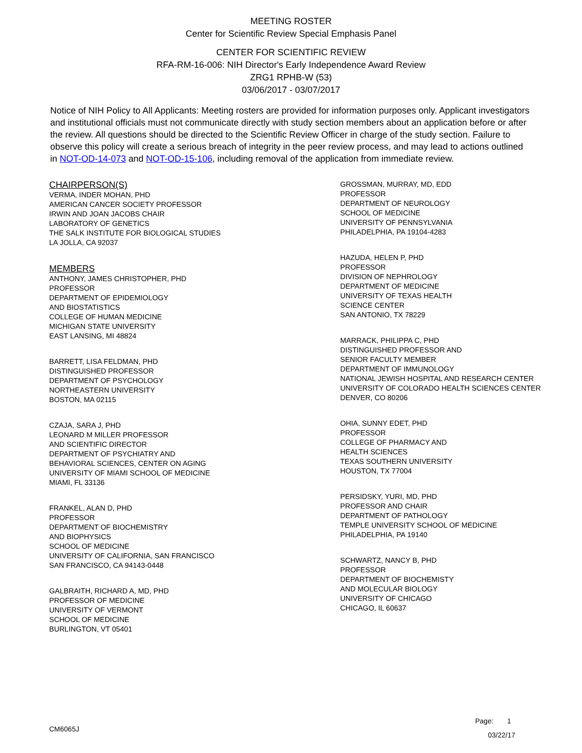MEETING ROSTER
Center for Scientific Review Special Emphasis Panel
CENTER FOR SCIENTIFIC REVIEW
RFA-RM-16-006: NIH Director's Early Independence Award Review
ZRG1 RPHB-W (53)
03/06/2017 - 03/07/2017
Notice of NIH Policy to All Applicants: Meeting rosters are provided for information purposes only. Applicant investigators and institutional officials must not communicate directly with study section members about an application before or after the review. All questions should be directed to the Scientific Review Officer in charge of the study section. Failure to observe this policy will create a serious breach of integrity in the peer review process, and may lead to actions outlined in NOT-OD-14-073 and NOT-OD-15-106, including removal of the application from immediate review.
CHAIRPERSON(S)
VERMA, INDER MOHAN, PHD
AMERICAN CANCER SOCIETY PROFESSOR
IRWIN AND JOAN JACOBS CHAIR
LABORATORY OF GENETICS
THE SALK INSTITUTE FOR BIOLOGICAL STUDIES
LA JOLLA, CA 92037
MEMBERS
ANTHONY, JAMES CHRISTOPHER, PHD
PROFESSOR
DEPARTMENT OF EPIDEMIOLOGY
AND BIOSTATISTICS
COLLEGE OF HUMAN MEDICINE
MICHIGAN STATE UNIVERSITY
EAST LANSING, MI 48824
BARRETT, LISA FELDMAN, PHD
DISTINGUISHED PROFESSOR
DEPARTMENT OF PSYCHOLOGY
NORTHEASTERN UNIVERSITY
BOSTON, MA 02115
CZAJA, SARA J, PHD
LEONARD M MILLER PROFESSOR
AND SCIENTIFIC DIRECTOR
DEPARTMENT OF PSYCHIATRY AND
BEHAVIORAL SCIENCES, CENTER ON AGING
UNIVERSITY OF MIAMI SCHOOL OF MEDICINE
MIAMI, FL 33136
FRANKEL, ALAN D, PHD
PROFESSOR
DEPARTMENT OF BIOCHEMISTRY
AND BIOPHYSICS
SCHOOL OF MEDICINE
UNIVERSITY OF CALIFORNIA, SAN FRANCISCO
SAN FRANCISCO, CA 94143-0448
GALBRAITH, RICHARD A, MD, PHD
PROFESSOR OF MEDICINE
UNIVERSITY OF VERMONT
SCHOOL OF MEDICINE
BURLINGTON, VT 05401
GROSSMAN, MURRAY, MD, EDD
PROFESSOR
DEPARTMENT OF NEUROLOGY
SCHOOL OF MEDICINE
UNIVERSITY OF PENNSYLVANIA
PHILADELPHIA, PA 19104-4283
HAZUDA, HELEN P, PHD
PROFESSOR
DIVISION OF NEPHROLOGY
DEPARTMENT OF MEDICINE
UNIVERSITY OF TEXAS HEALTH
SCIENCE CENTER
SAN ANTONIO, TX 78229
MARRACK, PHILIPPA C, PHD
DISTINGUISHED PROFESSOR AND
SENIOR FACULTY MEMBER
DEPARTMENT OF IMMUNOLOGY
NATIONAL JEWISH HOSPITAL AND RESEARCH CENTER
UNIVERSITY OF COLORADO HEALTH SCIENCES CENTER
DENVER, CO 80206
OHIA, SUNNY EDET, PHD
PROFESSOR
COLLEGE OF PHARMACY AND
HEALTH SCIENCES
TEXAS SOUTHERN UNIVERSITY
HOUSTON, TX 77004
PERSIDSKY, YURI, MD, PHD
PROFESSOR AND CHAIR
DEPARTMENT OF PATHOLOGY
TEMPLE UNIVERSITY SCHOOL OF MEDICINE
PHILADELPHIA, PA 19140
SCHWARTZ, NANCY B, PHD
PROFESSOR
DEPARTMENT OF BIOCHEMISTY
AND MOLECULAR BIOLOGY
UNIVERSITY OF CHICAGO
CHICAGO, IL 60637
Page: 1
CM6065J 03/22/17